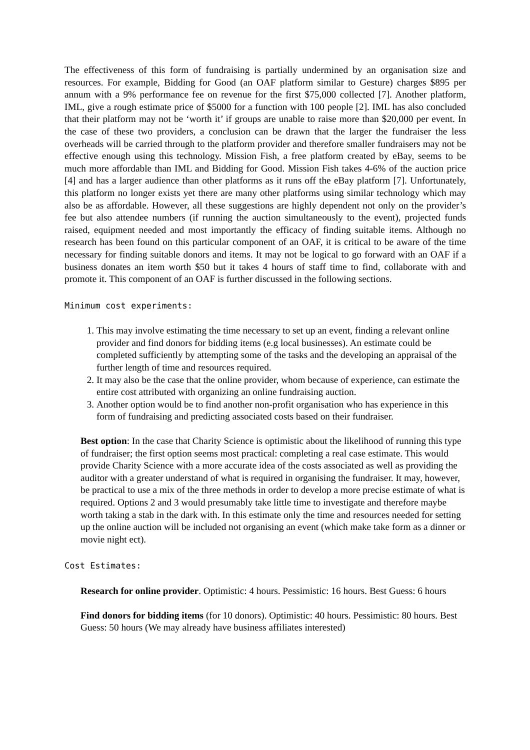The effectiveness of this form of fundraising is partially undermined by an organisation size and resources. For example, Bidding for Good (an OAF platform similar to Gesture) charges $895 per annum with a 9% performance fee on revenue for the first $75,000 collected [7]. Another platform, IML, give a rough estimate price of $5000 for a function with 100 people [2]. IML has also concluded that their platform may not be ‘worth it’ if groups are unable to raise more than $20,000 per event. In the case of these two providers, a conclusion can be drawn that the larger the fundraiser the less overheads will be carried through to the platform provider and therefore smaller fundraisers may not be effective enough using this technology. Mission Fish, a free platform created by eBay, seems to be much more affordable than IML and Bidding for Good. Mission Fish takes 4-6% of the auction price [4] and has a larger audience than other platforms as it runs off the eBay platform [7]. Unfortunately, this platform no longer exists yet there are many other platforms using similar technology which may also be as affordable. However, all these suggestions are highly dependent not only on the provider’s fee but also attendee numbers (if running the auction simultaneously to the event), projected funds raised, equipment needed and most importantly the efficacy of finding suitable items. Although no research has been found on this particular component of an OAF, it is critical to be aware of the time necessary for finding suitable donors and items. It may not be logical to go forward with an OAF if a business donates an item worth $50 but it takes 4 hours of staff time to find, collaborate with and promote it. This component of an OAF is further discussed in the following sections.
Minimum cost experiments:
1. This may involve estimating the time necessary to set up an event, finding a relevant online provider and find donors for bidding items (e.g local businesses). An estimate could be completed sufficiently by attempting some of the tasks and the developing an appraisal of the further length of time and resources required.
2. It may also be the case that the online provider, whom because of experience, can estimate the entire cost attributed with organizing an online fundraising auction.
3. Another option would be to find another non-profit organisation who has experience in this form of fundraising and predicting associated costs based on their fundraiser.
Best option: In the case that Charity Science is optimistic about the likelihood of running this type of fundraiser; the first option seems most practical: completing a real case estimate. This would provide Charity Science with a more accurate idea of the costs associated as well as providing the auditor with a greater understand of what is required in organising the fundraiser. It may, however, be practical to use a mix of the three methods in order to develop a more precise estimate of what is required. Options 2 and 3 would presumably take little time to investigate and therefore maybe worth taking a stab in the dark with. In this estimate only the time and resources needed for setting up the online auction will be included not organising an event (which make take form as a dinner or movie night ect).
Cost Estimates:
Research for online provider. Optimistic: 4 hours. Pessimistic: 16 hours. Best Guess: 6 hours
Find donors for bidding items (for 10 donors). Optimistic: 40 hours. Pessimistic: 80 hours. Best Guess: 50 hours (We may already have business affiliates interested)